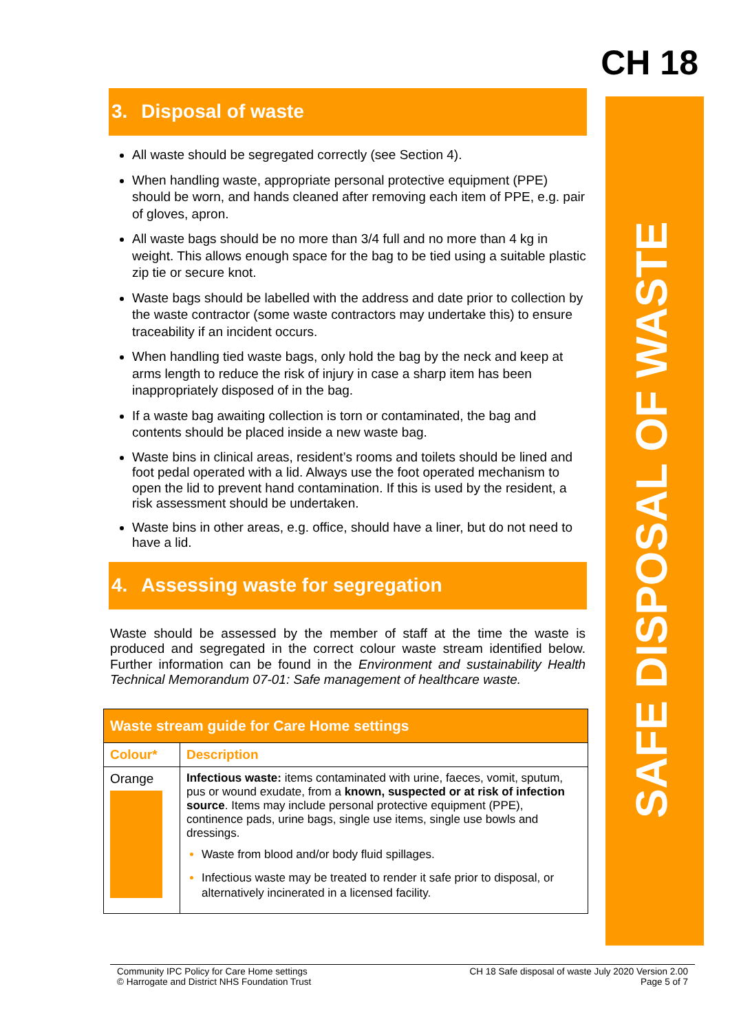CH 18
SAFE DISPOSAL OF WASTE
3. Disposal of waste
All waste should be segregated correctly (see Section 4).
When handling waste, appropriate personal protective equipment (PPE) should be worn, and hands cleaned after removing each item of PPE, e.g. pair of gloves, apron.
All waste bags should be no more than 3/4 full and no more than 4 kg in weight. This allows enough space for the bag to be tied using a suitable plastic zip tie or secure knot.
Waste bags should be labelled with the address and date prior to collection by the waste contractor (some waste contractors may undertake this) to ensure traceability if an incident occurs.
When handling tied waste bags, only hold the bag by the neck and keep at arms length to reduce the risk of injury in case a sharp item has been inappropriately disposed of in the bag.
If a waste bag awaiting collection is torn or contaminated, the bag and contents should be placed inside a new waste bag.
Waste bins in clinical areas, resident’s rooms and toilets should be lined and foot pedal operated with a lid. Always use the foot operated mechanism to open the lid to prevent hand contamination. If this is used by the resident, a risk assessment should be undertaken.
Waste bins in other areas, e.g. office, should have a liner, but do not need to have a lid.
4. Assessing waste for segregation
Waste should be assessed by the member of staff at the time the waste is produced and segregated in the correct colour waste stream identified below. Further information can be found in the Environment and sustainability Health Technical Memorandum 07-01: Safe management of healthcare waste.
| Waste stream guide for Care Home settings | |
| --- | --- |
| Colour* | Description |
| Orange | Infectious waste: items contaminated with urine, faeces, vomit, sputum, pus or wound exudate, from a known, suspected or at risk of infection source . Items may include personal protective equipment (PPE), continence pads, urine bags, single use items, single use bowls and dressings. Waste from blood and/or body fluid spillages. Infectious waste may be treated to render it safe prior to disposal, or alternatively incinerated in a licensed facility. |
Community IPC Policy for Care Home settings
© Harrogate and District NHS Foundation Trust
CH 18 Safe disposal of waste July 2020 Version 2.00
Page 5 of 7